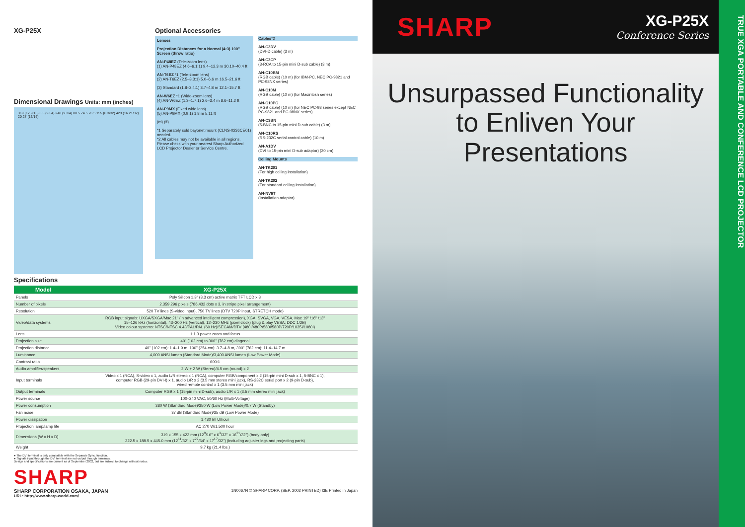XG-P25X
Dimensional Drawings Units: mm (inches)
319 (12 9/16) 3.5 (9/64) 248 (9 3/4) 88.5 74.5 26.5 155 (6 3/32) 423 (16 21/32) 20.27 (13/16)
Optional Accessories
Lenses
Projection Distances for a Normal (4:3) 100" Screen (throw ratio)
AN-P48EZ (Tele-zoom lens)
(1) AN-P48EZ (4.6–6.1:1) 9.4–12.3 m 30.10–40.4 ft
AN-T6EZ *1 (Tele-zoom lens)
(2) AN-T6EZ (2.5–3.3:1) 5.0–6.6 m 16.5–21.6 ft
(3) Standard (1.8–2.4:1) 3.7–4.8 m 12.1–15.7 ft
AN-W6EZ *1 (Wide-zoom lens)
(4) AN-W6EZ (1.3–1.7:1) 2.6–3.4 m 8.6–11.2 ft
AN-P9MX (Fixed wide lens)
(5) AN-P9MX (0.9:1) 1.8 m 5.11 ft
(m) (ft)
*1 Separately sold bayonet mount (CLNS-0236CE01) needed.
*2 All cables may not be available in all regions. Please check with your nearest Sharp Authorized LCD Projector Dealer or Service Centre.
Cables*2
AN-C3DV
(DVI-D cable) (3 m)
AN-C3CP
(3-RCA to 15-pin mini D-sub cable) (3 m)
AN-C10BM
(RGB cable) (10 m) (for IBM-PC, NEC PC-9821 and PC-98NX series)
AN-C10M
(RGB cable) (10 m) (for Macintosh series)
AN-C10PC
(RGB cable) (10 m) (for NEC PC-98 series except NEC PC-9821 and PC-98NX series)
AN-C3BN
(5-BNC to 15-pin mini D-sub cable) (3 m)
AN-C10RS
(RS-232C serial control cable) (10 m)
AN-A1DV
(DVI to 15-pin mini D-sub adaptor) (20 cm)
Ceiling Mounts
AN-TK201
(For high ceiling installation)
AN-TK202
(For standard ceiling installation)
AN-NV6T
(Installation adaptor)
Specifications
| Model | XG-P25X |
| --- | --- |
| Panels | Poly Silicon 1.3" (3.3 cm) active matrix TFT LCD x 3 |
| Number of pixels | 2,359,296 pixels (786,432 dots x 3, in stripe pixel arrangement) |
| Resolution | 520 TV lines (S-video input), 750 TV lines (DTV 720P input, STRETCH mode) |
| Video/data systems | RGB input signals: UXGA/SXGA/Mac 21" (in advanced intelligent compression), XGA, SVGA, VGA, VESA, Mac 19" /16" /13" 15–126 kHz (horizontal), 43–200 Hz (vertical), 12–230 MHz (pixel clock) (plug & play VESA; DDC 1/2B) Video colour systems: NTSC/NTSC 4.43/PAL/PAL (60 Hz)/SECAM/DTV (480I/480P/580I/580P/720P/1035I/1080I) |
| Lens | 1:1.3 power zoom and focus |
| Projection size | 40" (102 cm) to 300" (762 cm) diagonal |
| Projection distance | 40" (102 cm): 1.4–1.9 m, 100" (254 cm): 3.7–4.8 m, 300" (762 cm): 11.4–14.7 m |
| Luminance | 4,000 ANSI lumen (Standard Mode)/3,400 ANSI lumen (Low Power Mode) |
| Contrast ratio | 600:1 |
| Audio amplifier/speakers | 2 W + 2 W (Stereo)/4.5 cm (round) x 2 |
| Input terminals | Video x 1 (RCA), S-video x 1, audio L/R stereo x 1 (RCA), computer RGB/component x 2 (15-pin mini D-sub x 1, 5-BNC x 1), computer RGB (29-pin DVI-I) x 1, audio L/R x 2 (3.5 mm stereo mini jack), RS-232C serial port x 2 (9-pin D-sub), wired remote control x 1 (3.5 mm mini jack) |
| Output terminals | Computer RGB x 1 (15-pin mini D-sub), audio L/R x 1 (3.5 mm stereo mini jack) |
| Power source | 100–240 VAC, 50/60 Hz (Multi-Voltage) |
| Power consumption | 380 W (Standard Mode)/350 W (Low Power Mode)/0.7 W (Standby) |
| Fan noise | 37 dB (Standard Mode)/35 dB (Low Power Mode) |
| Power dissipation | 1,430 BTU/hour |
| Projection lamp/lamp life | AC 270 W/1,500 hour |
| Dimensions (W x H x D) | 319 x 155 x 423 mm (12<sup>9</sup>/16" x 6<sup>3</sup>/32" x 16<sup>21</sup>/32") (body only) 322.5 x 188.5 x 445.0 mm (12<sup>11</sup>/32" x 7<sup>27</sup>/64" x 17<sup>17</sup>/32") (including adjuster legs and projecting parts) |
| Weight | 9.7 kg (21.4 lbs.) |
● The DVI terminal is only compatible with the Separate Sync. function.
● Signals input through the DVI terminal are not output through terminals.
Design and specifications are current as of September 2002, but are subject to change without notice.
SHARP
SHARP CORPORATION OSAKA, JAPAN
URL: http://www.sharp-world.com/
1N0067N © SHARP CORP. (SEP. 2002 PRINTED) I3E Printed in Japan
SHARP
XG-P25X
Conference Series
Unsurpassed Functionality
to Enliven Your Presentations
TRUE XGA PORTABLE AND CONFERENCE LCD PROJECTOR